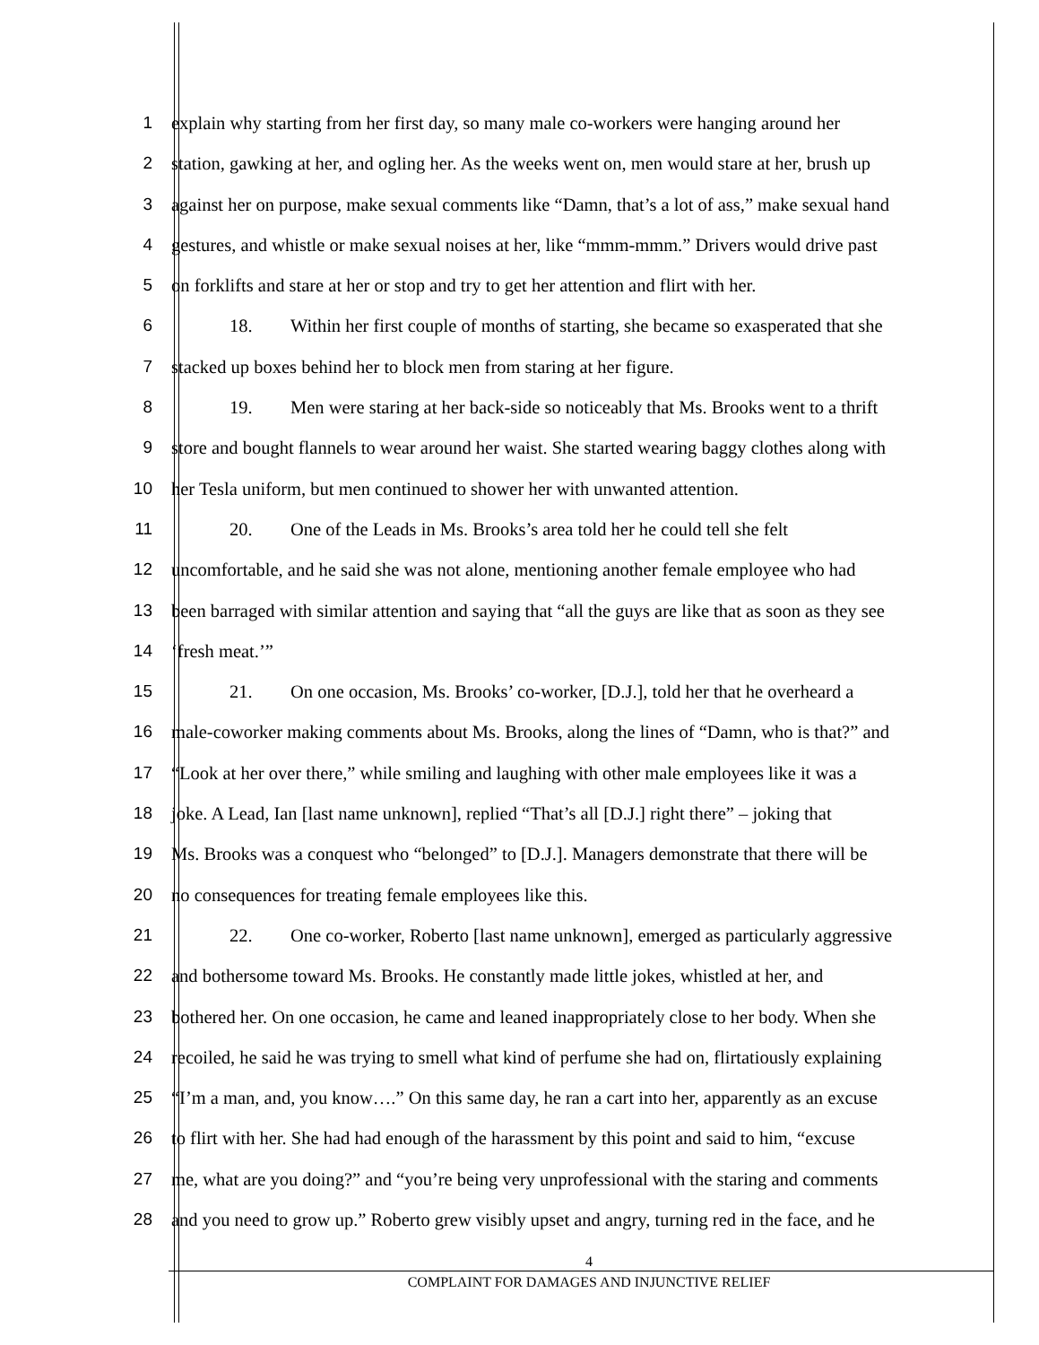1 explain why starting from her first day, so many male co-workers were hanging around her
2 station, gawking at her, and ogling her. As the weeks went on, men would stare at her, brush up
3 against her on purpose, make sexual comments like “Damn, that’s a lot of ass,” make sexual hand
4 gestures, and whistle or make sexual noises at her, like “mmm-mmm.” Drivers would drive past
5 on forklifts and stare at her or stop and try to get her attention and flirt with her.
6 18. Within her first couple of months of starting, she became so exasperated that she
7 stacked up boxes behind her to block men from staring at her figure.
8 19. Men were staring at her back-side so noticeably that Ms. Brooks went to a thrift
9 store and bought flannels to wear around her waist. She started wearing baggy clothes along with
10 her Tesla uniform, but men continued to shower her with unwanted attention.
11 20. One of the Leads in Ms. Brooks’s area told her he could tell she felt
12 uncomfortable, and he said she was not alone, mentioning another female employee who had
13 been barraged with similar attention and saying that “all the guys are like that as soon as they see
14 ‘fresh meat.’”
15 21. On one occasion, Ms. Brooks’ co-worker, [D.J.], told her that he overheard a
16 male-coworker making comments about Ms. Brooks, along the lines of “Damn, who is that?” and
17 “Look at her over there,” while smiling and laughing with other male employees like it was a
18 joke. A Lead, Ian [last name unknown], replied “That’s all [D.J.] right there” – joking that
19 Ms. Brooks was a conquest who “belonged” to [D.J.]. Managers demonstrate that there will be
20 no consequences for treating female employees like this.
21 22. One co-worker, Roberto [last name unknown], emerged as particularly aggressive
22 and bothersome toward Ms. Brooks. He constantly made little jokes, whistled at her, and
23 bothered her. On one occasion, he came and leaned inappropriately close to her body. When she
24 recoiled, he said he was trying to smell what kind of perfume she had on, flirtatiously explaining
25 “I’m a man, and, you know….” On this same day, he ran a cart into her, apparently as an excuse
26 to flirt with her. She had had enough of the harassment by this point and said to him, “excuse
27 me, what are you doing?” and “you’re being very unprofessional with the staring and comments
28 and you need to grow up.” Roberto grew visibly upset and angry, turning red in the face, and he
4
COMPLAINT FOR DAMAGES AND INJUNCTIVE RELIEF